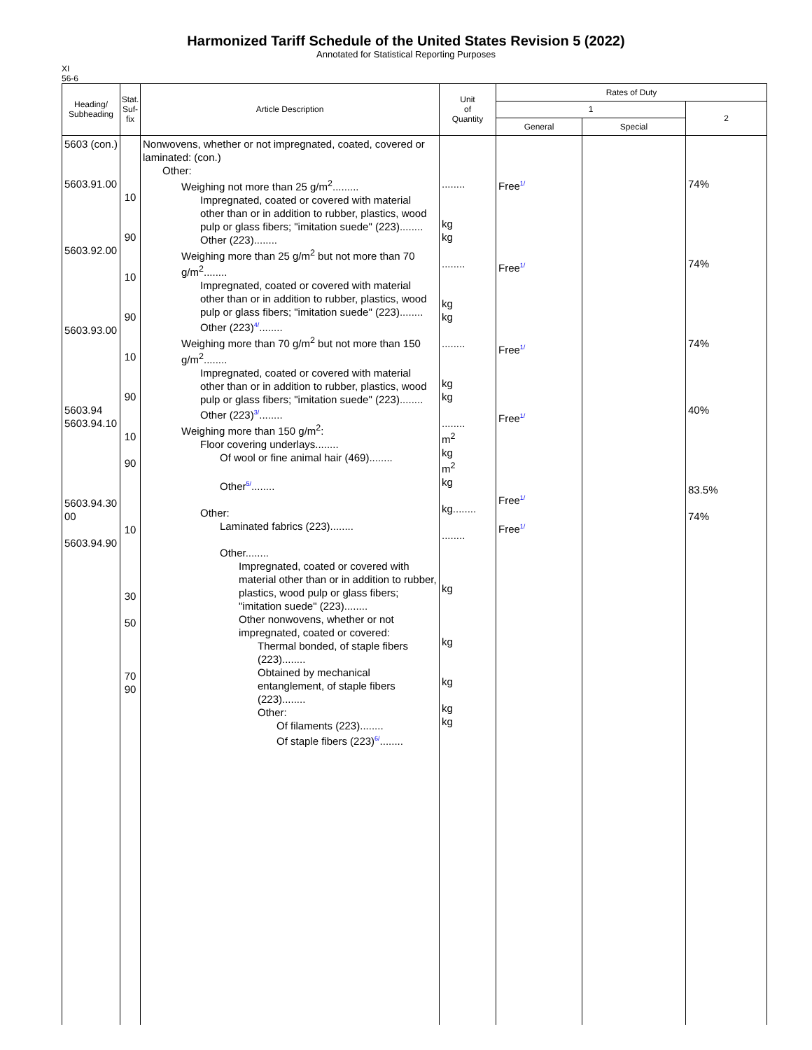Harmonized Tariff Schedule of the United States Revision 5 (2022)
Annotated for Statistical Reporting Purposes
XI
56-6
| Heading/ Subheading | Stat. Suf- fix | Article Description | Unit of Quantity | Rates of Duty | | |
| --- | --- | --- | --- | --- | --- | --- |
| | | | | 1 | | 2 |
| | | | | General | Special | |
| 5603 (con.) 5603.91.00 5603.92.00 5603.93.00 5603.94 5603.94.10 5603.94.30 00 5603.94.90 | 10 90 10 90 10 90 10 90 10 30 50 70 90 | Nonwovens, whether or not impregnated, coated, covered or laminated: (con.) Other: Weighing not more than 25 g/m<sup>2</sup>......... Impregnated, coated or covered with material other than or in addition to rubber, plastics, wood pulp or glass fibers; "imitation suede" (223)........ Other (223)........ Weighing more than 25 g/m<sup>2</sup> but not more than 70 g/m<sup>2</sup>........ Impregnated, coated or covered with material other than or in addition to rubber, plastics, wood pulp or glass fibers; "imitation suede" (223)........ Other (223) 4/ ........ Weighing more than 70 g/m<sup>2</sup> but not more than 150 g/m<sup>2</sup>........ Impregnated, coated or covered with material other than or in addition to rubber, plastics, wood pulp or glass fibers; "imitation suede" (223)........ Other (223) 3/ ........ Weighing more than 150 g/m<sup>2</sup>: Floor covering underlays........ Of wool or fine animal hair (469)........ Other 5/ ........ Other: Laminated fabrics (223)........ Other........ Impregnated, coated or covered with material other than or in addition to rubber, plastics, wood pulp or glass fibers; "imitation suede" (223)........ Other nonwovens, whether or not impregnated, coated or covered: Thermal bonded, of staple fibers (223)........ Obtained by mechanical entanglement, of staple fibers (223)........ Other: Of filaments (223)........ Of staple fibers (223) 6/ ........ | ........ kg kg ........ kg kg ........ kg kg ........ m<sup>2</sup> kg m<sup>2</sup> kg kg........ ........ kg kg kg kg kg | Free 1/ Free 1/ Free 1/ Free 1/ Free 1/ Free 1/ | | 74% 74% 74% 40% 83.5% 74% |